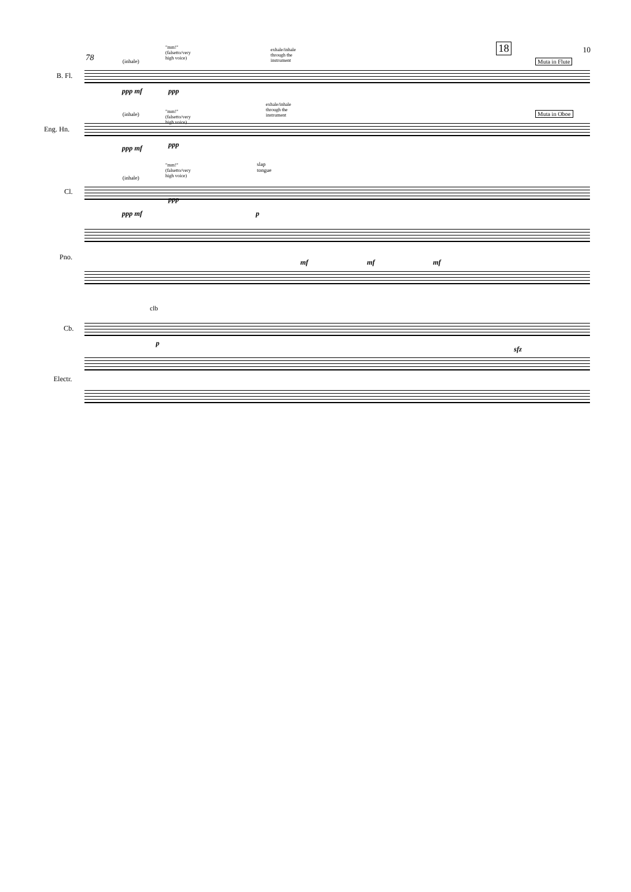10
18
78
B. Fl.
(inhale)
"mm!"
(falsetto/very
high voice)
exhale/inhale
through the
instrument
Muta in Flute
ppp mf ppp
Eng. Hn.
(inhale)
"mm!"
(falsetto/very
high voice)
exhale/inhale
through the
instrument
Muta in Oboe
ppp mf ppp
Cl.
(inhale)
"mm!"
(falsetto/very
high voice)
slap
tongue
ppp
p
ppp mf
Pno.
mf mf mf
Cb.
clb
p
sfz
Electr.